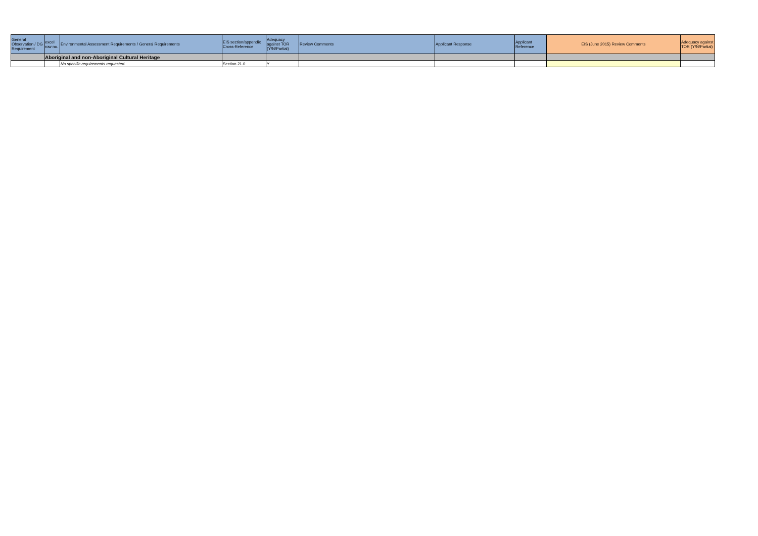| General Observation / DG Requirement | excel row no. | Environmental Assessment Requirements / General Requirements | EIS section/appendix Cross-Reference | Adequacy against TOR (Y/N/Partial) | Review Comments | Applicant Response | Applicant Reference | EIS (June 2015) Review Comments | Adequacy against TOR (Y/N/Partial) |
| --- | --- | --- | --- | --- | --- | --- | --- | --- | --- |
| | Aboriginal and non-Aboriginal Cultural Heritage | | | | | | | | |
| | | No specific requirements requested. | Section 21.0 | Y | | | | | |